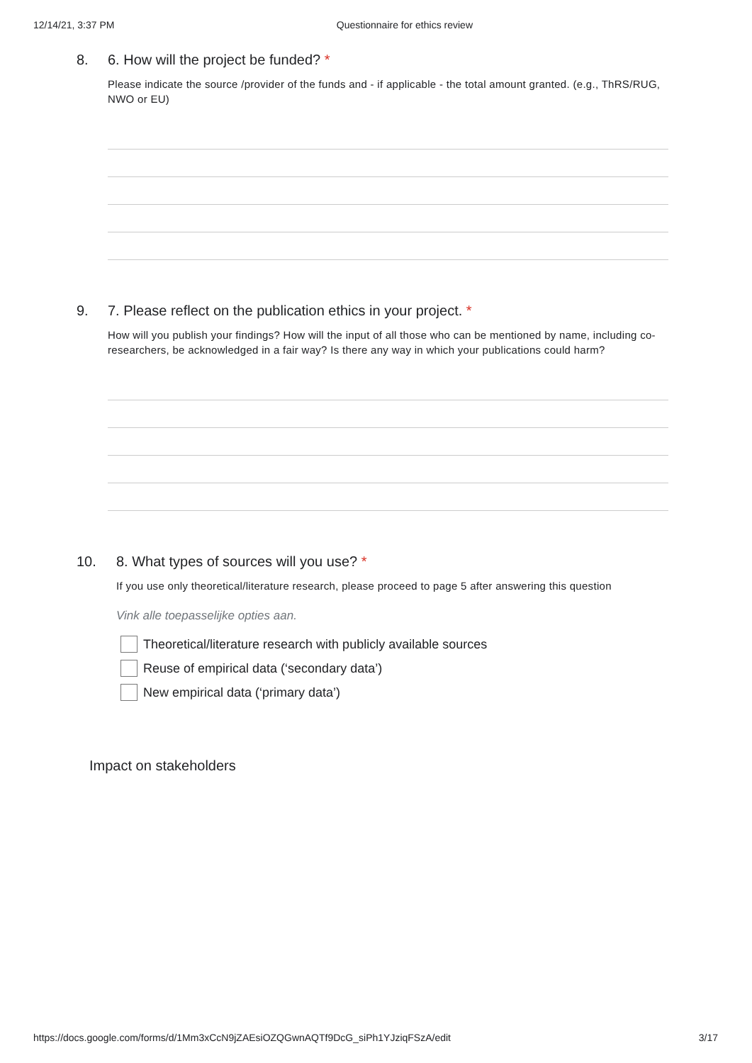12/14/21, 3:37 PM Questionnaire for ethics review
8. 6. How will the project be funded? *
Please indicate the source /provider of the funds and - if applicable - the total amount granted. (e.g., ThRS/RUG, NWO or EU)
9. 7. Please reflect on the publication ethics in your project. *
How will you publish your findings? How will the input of all those who can be mentioned by name, including co-researchers, be acknowledged in a fair way? Is there any way in which your publications could harm?
10. 8. What types of sources will you use? *
If you use only theoretical/literature research, please proceed to page 5 after answering this question
Vink alle toepasselijke opties aan.
Theoretical/literature research with publicly available sources
Reuse of empirical data (‘secondary data’)
New empirical data (‘primary data’)
Impact on stakeholders
https://docs.google.com/forms/d/1Mm3xCcN9jZAEsiOZQGwnAQTf9DcG_siPh1YJziqFSzA/edit 3/17